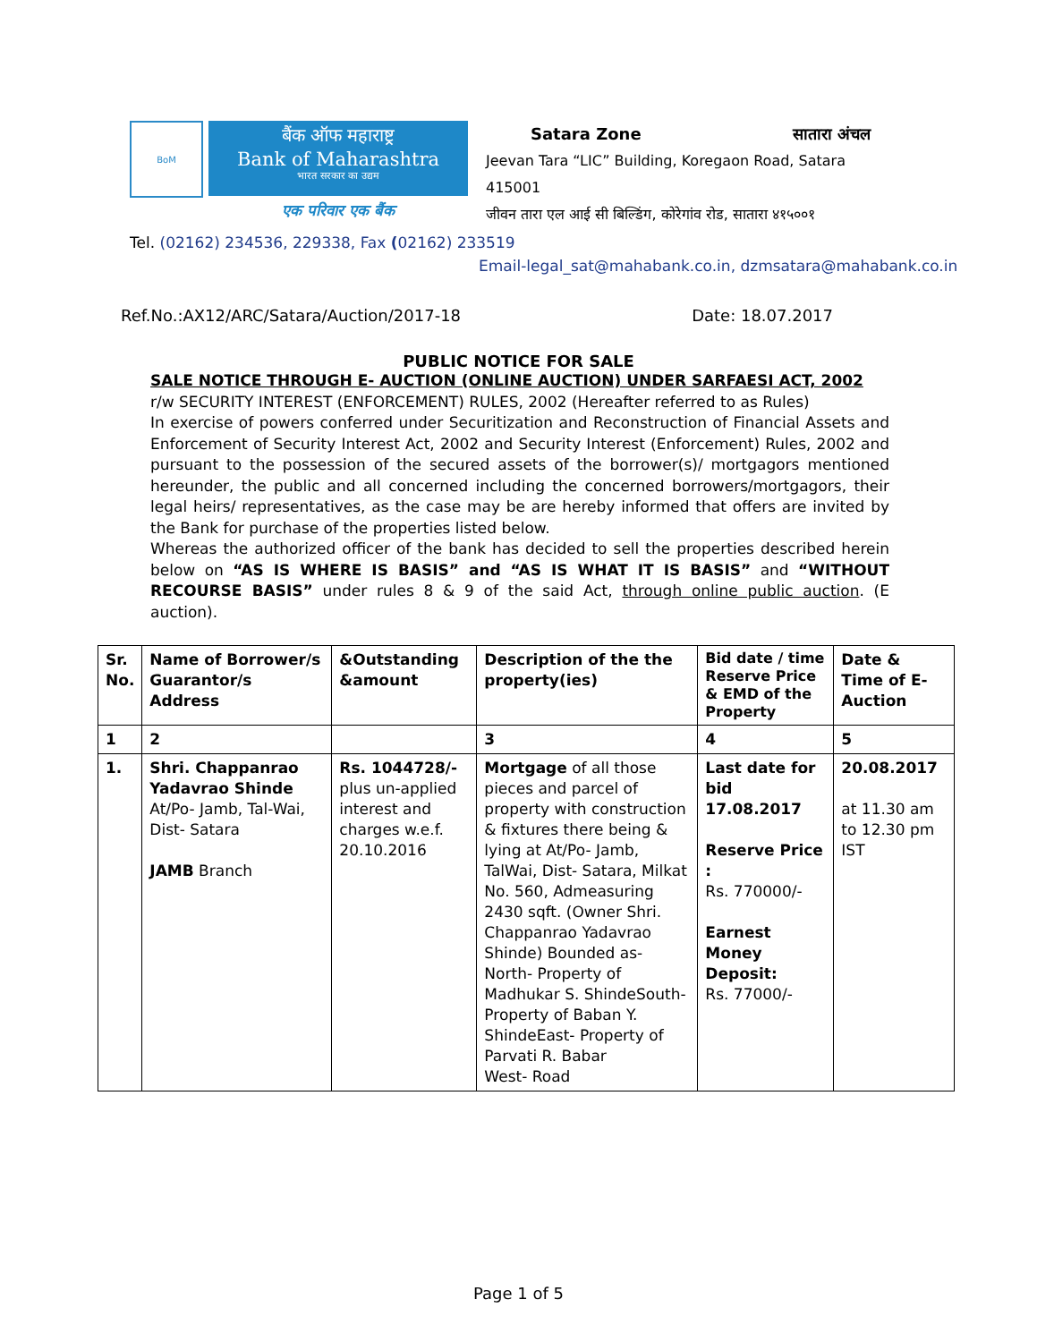BoM
बैंक ऑफ महाराष्ट्र
Bank of Maharashtra
भारत सरकार का उद्यम
एक परिवार एक बैंक
Satara Zone सातारा अंचल
Jeevan Tara “LIC” Building, Koregaon Road, Satara 415001
जीवन तारा एल आई सी बिल्डिंग, कोरेगांव रोड, सातारा ४१५००१
Tel. (02162) 234536, 229338, Fax (02162) 233519
Email-legal_sat@mahabank.co.in, dzmsatara@mahabank.co.in
Ref.No.:AX12/ARC/Satara/Auction/2017-18 Date: 18.07.2017
PUBLIC NOTICE FOR SALE
SALE NOTICE THROUGH E- AUCTION (ONLINE AUCTION) UNDER SARFAESI ACT, 2002
r/w SECURITY INTEREST (ENFORCEMENT) RULES, 2002 (Hereafter referred to as Rules)
In exercise of powers conferred under Securitization and Reconstruction of Financial Assets and Enforcement of Security Interest Act, 2002 and Security Interest (Enforcement) Rules, 2002 and pursuant to the possession of the secured assets of the borrower(s)/ mortgagors mentioned hereunder, the public and all concerned including the concerned borrowers/mortgagors, their legal heirs/ representatives, as the case may be are hereby informed that offers are invited by the Bank for purchase of the properties listed below.
Whereas the authorized officer of the bank has decided to sell the properties described herein below on “AS IS WHERE IS BASIS” and “AS IS WHAT IT IS BASIS” and “WITHOUT RECOURSE BASIS” under rules 8 & 9 of the said Act, through online public auction. (E auction).
| Sr. No. | Name of Borrower/s Guarantor/s Address | &Outstanding &amount | Description of the the property(ies) | Bid date / time Reserve Price & EMD of the Property | Date & Time of E-Auction |
| --- | --- | --- | --- | --- | --- |
| 1 | 2 | | 3 | 4 | 5 |
| 1. | Shri. Chappanrao Yadavrao Shinde At/Po- Jamb, Tal-Wai, Dist- Satara JAMB Branch | Rs. 1044728/- plus un-applied interest and charges w.e.f. 20.10.2016 | Mortgage of all those pieces and parcel of property with construction & fixtures there being & lying at At/Po- Jamb, TalWai, Dist- Satara, Milkat No. 560, Admeasuring 2430 sqft. (Owner Shri. Chappanrao Yadavrao Shinde) Bounded as- North- Property of Madhukar S. ShindeSouth- Property of Baban Y. ShindeEast- Property of Parvati R. Babar West- Road | Last date for bid 17.08.2017 Reserve Price : Rs. 770000/- Earnest Money Deposit: Rs. 77000/- | 20.08.2017 at 11.30 am to 12.30 pm IST |
Page 1 of 5